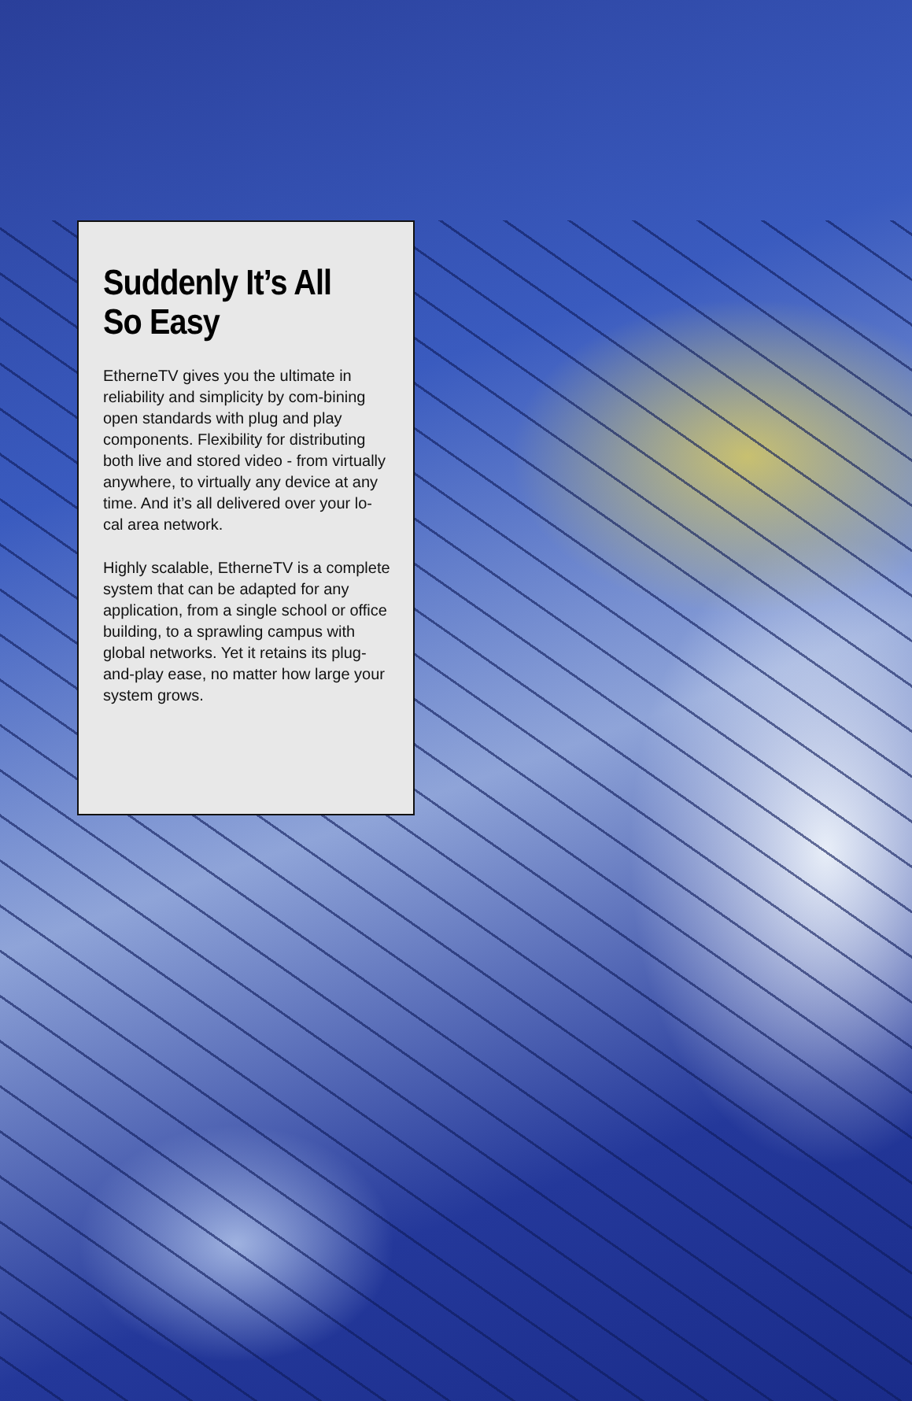Suddenly It’s All So Easy
EtherneTV gives you the ultimate in reliability and simplicity by com-bining open standards with plug and play components. Flexibility for distributing both live and stored video - from virtually anywhere, to virtually any device at any time. And it’s all delivered over your lo-cal area network.
Highly scalable, EtherneTV is a complete system that can be adapted for any application, from a single school or office building, to a sprawling campus with global networks. Yet it retains its plug-and-play ease, no matter how large your system grows.